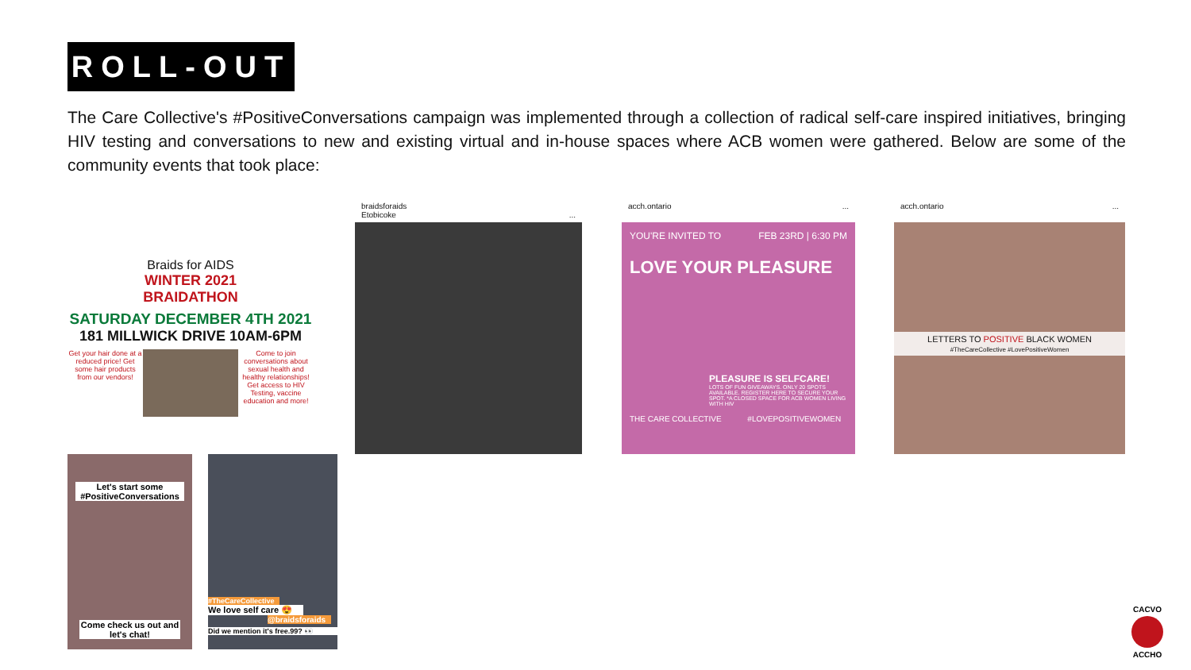ROLL-OUT
The Care Collective's #PositiveConversations campaign was implemented through a collection of radical self-care inspired initiatives, bringing HIV testing and conversations to new and existing virtual and in-house spaces where ACB women were gathered. Below are some of the community events that took place:
Braids for AIDS
WINTER 2021
BRAIDATHON
SATURDAY DECEMBER 4TH 2021
181 MILLWICK DRIVE 10AM-6PM
Get your hair done at a reduced price! Get some hair products from our vendors!
Come to join conversations about sexual health and healthy relationships! Get access to HIV Testing, vaccine education and more!
Let's start some #PositiveConversations
Come check us out and let's chat!
#TheCareCollective
We love self care 😍
@braidsforaids
Did we mention it's free.99? 👀
braidsforaids
Etobicoke ...
acch.ontario ...
YOU'RE INVITED TO FEB 23RD | 6:30 PM
LOVE YOUR PLEASURE
PLEASURE IS SELFCARE!
LOTS OF FUN GIVEAWAYS. ONLY 20 SPOTS AVAILABLE. REGISTER HERE TO SECURE YOUR SPOT. *A CLOSED SPACE FOR ACB WOMEN LIVING WITH HIV
THE CARE COLLECTIVE #LOVEPOSITIVEWOMEN
acch.ontario ...
LETTERS TO POSITIVE BLACK WOMEN
#TheCareCollective #LovePositiveWomen
CACVO
ACCHO